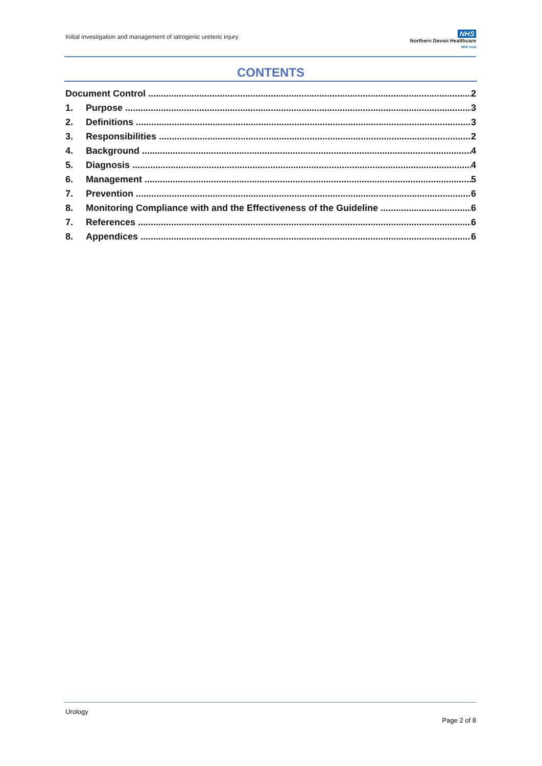Initial investigation and management of iatrogenic ureteric injury
NHS
Northern Devon Healthcare
NHS Trust
CONTENTS
Document Control 2
1. Purpose 3
2. Definitions 3
3. Responsibilities 2
4. Background 4
5. Diagnosis 4
6. Management 5
7. Prevention 6
8. Monitoring Compliance with and the Effectiveness of the Guideline 6
7. References 6
8. Appendices 6
Urology
Page 2 of 8